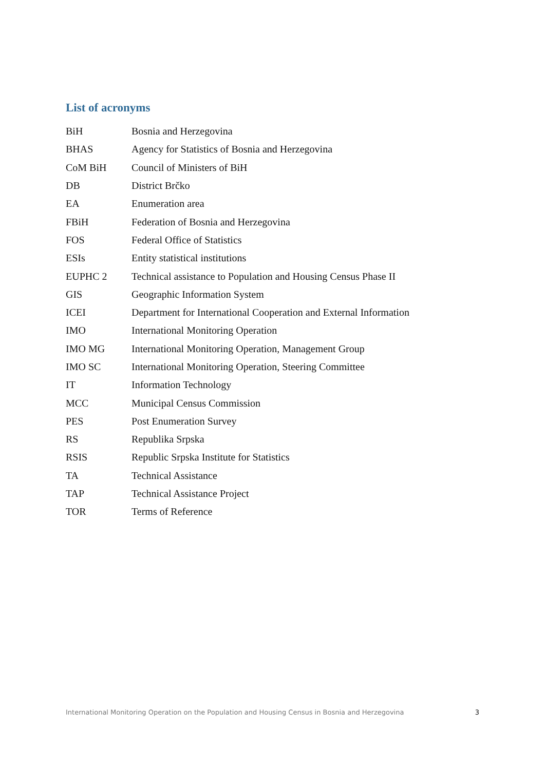List of acronyms
| BiH | Bosnia and Herzegovina |
| BHAS | Agency for Statistics of Bosnia and Herzegovina |
| CoM BiH | Council of Ministers of BiH |
| DB | District Brčko |
| EA | Enumeration area |
| FBiH | Federation of Bosnia and Herzegovina |
| FOS | Federal Office of Statistics |
| ESIs | Entity statistical institutions |
| EUPHC 2 | Technical assistance to Population and Housing Census Phase II |
| GIS | Geographic Information System |
| ICEI | Department for International Cooperation and External Information |
| IMO | International Monitoring Operation |
| IMO MG | International Monitoring Operation, Management Group |
| IMO SC | International Monitoring Operation, Steering Committee |
| IT | Information Technology |
| MCC | Municipal Census Commission |
| PES | Post Enumeration Survey |
| RS | Republika Srpska |
| RSIS | Republic Srpska Institute for Statistics |
| TA | Technical Assistance |
| TAP | Technical Assistance Project |
| TOR | Terms of Reference |
International Monitoring Operation on the Population and Housing Census in Bosnia and Herzegovina 3